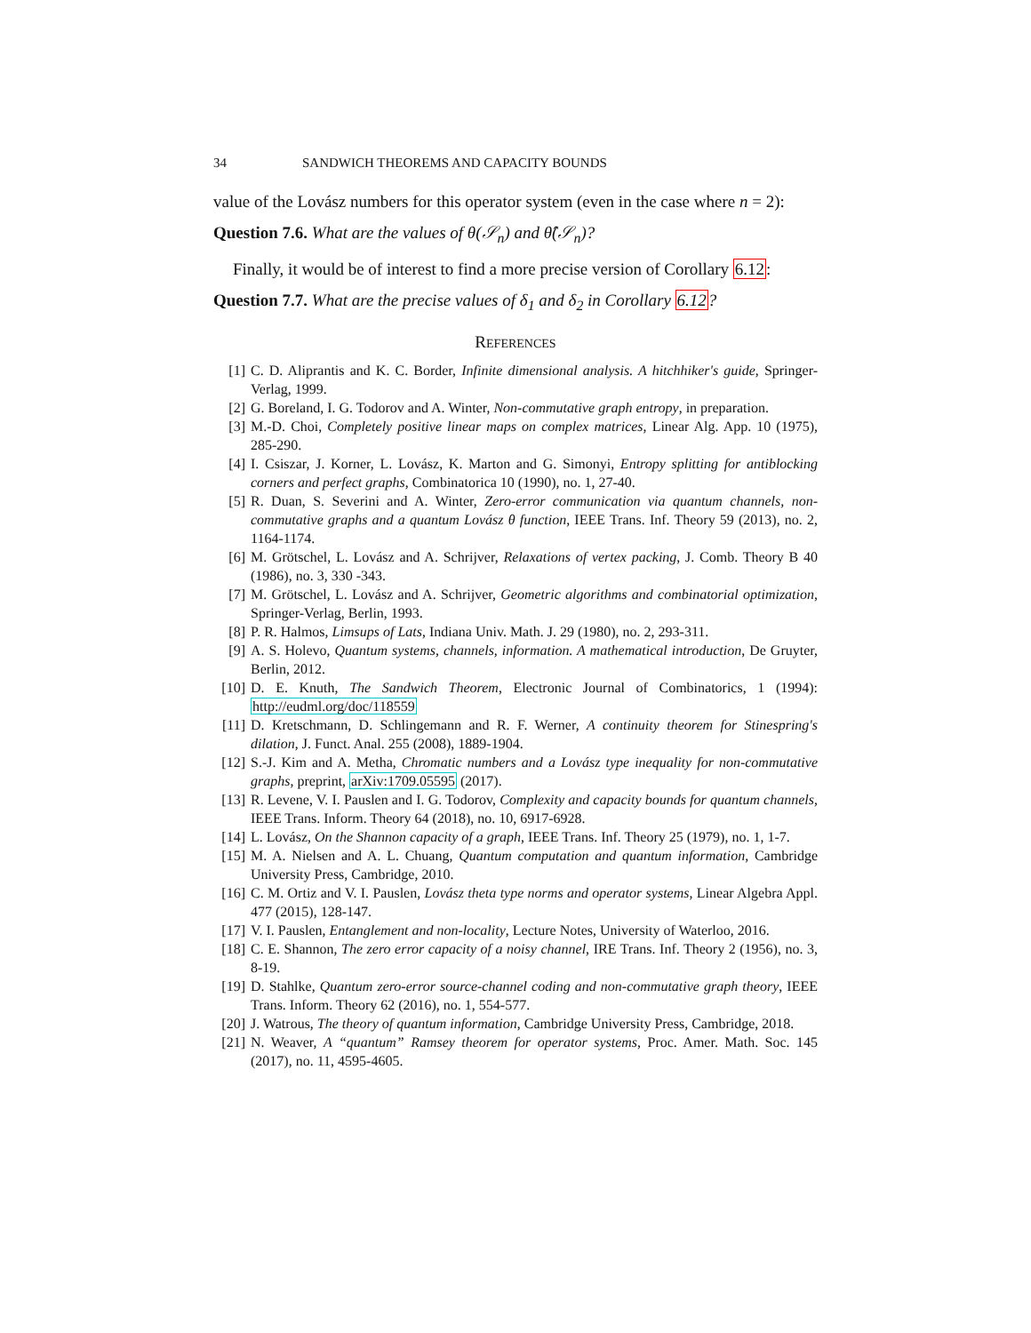34 SANDWICH THEOREMS AND CAPACITY BOUNDS
value of the Lovász numbers for this operator system (even in the case where n = 2):
Question 7.6. What are the values of θ(𝒮<sub>n</sub>) and θ̂(𝒮<sub>n</sub>)?
Finally, it would be of interest to find a more precise version of Corollary 6.12:
Question 7.7. What are the precise values of δ<sub>1</sub> and δ<sub>2</sub> in Corollary 6.12?
REFERENCES
[1] C. D. Aliprantis and K. C. Border, Infinite dimensional analysis. A hitchhiker's guide, Springer-Verlag, 1999.
[2] G. Boreland, I. G. Todorov and A. Winter, Non-commutative graph entropy, in preparation.
[3] M.-D. Choi, Completely positive linear maps on complex matrices, Linear Alg. App. 10 (1975), 285-290.
[4] I. Csiszar, J. Korner, L. Lovász, K. Marton and G. Simonyi, Entropy splitting for antiblocking corners and perfect graphs, Combinatorica 10 (1990), no. 1, 27-40.
[5] R. Duan, S. Severini and A. Winter, Zero-error communication via quantum channels, non-commutative graphs and a quantum Lovász θ function, IEEE Trans. Inf. Theory 59 (2013), no. 2, 1164-1174.
[6] M. Grötschel, L. Lovász and A. Schrijver, Relaxations of vertex packing, J. Comb. Theory B 40 (1986), no. 3, 330 -343.
[7] M. Grötschel, L. Lovász and A. Schrijver, Geometric algorithms and combinatorial optimization, Springer-Verlag, Berlin, 1993.
[8] P. R. Halmos, Limsups of Lats, Indiana Univ. Math. J. 29 (1980), no. 2, 293-311.
[9] A. S. Holevo, Quantum systems, channels, information. A mathematical introduction, De Gruyter, Berlin, 2012.
[10] D. E. Knuth, The Sandwich Theorem, Electronic Journal of Combinatorics, 1 (1994): http://eudml.org/doc/118559
[11] D. Kretschmann, D. Schlingemann and R. F. Werner, A continuity theorem for Stinespring's dilation, J. Funct. Anal. 255 (2008), 1889-1904.
[12] S.-J. Kim and A. Metha, Chromatic numbers and a Lovász type inequality for non-commutative graphs, preprint, arXiv:1709.05595 (2017).
[13] R. Levene, V. I. Pauslen and I. G. Todorov, Complexity and capacity bounds for quantum channels, IEEE Trans. Inform. Theory 64 (2018), no. 10, 6917-6928.
[14] L. Lovász, On the Shannon capacity of a graph, IEEE Trans. Inf. Theory 25 (1979), no. 1, 1-7.
[15] M. A. Nielsen and A. L. Chuang, Quantum computation and quantum information, Cambridge University Press, Cambridge, 2010.
[16] C. M. Ortiz and V. I. Pauslen, Lovász theta type norms and operator systems, Linear Algebra Appl. 477 (2015), 128-147.
[17] V. I. Pauslen, Entanglement and non-locality, Lecture Notes, University of Waterloo, 2016.
[18] C. E. Shannon, The zero error capacity of a noisy channel, IRE Trans. Inf. Theory 2 (1956), no. 3, 8-19.
[19] D. Stahlke, Quantum zero-error source-channel coding and non-commutative graph theory, IEEE Trans. Inform. Theory 62 (2016), no. 1, 554-577.
[20] J. Watrous, The theory of quantum information, Cambridge University Press, Cambridge, 2018.
[21] N. Weaver, A “quantum” Ramsey theorem for operator systems, Proc. Amer. Math. Soc. 145 (2017), no. 11, 4595-4605.